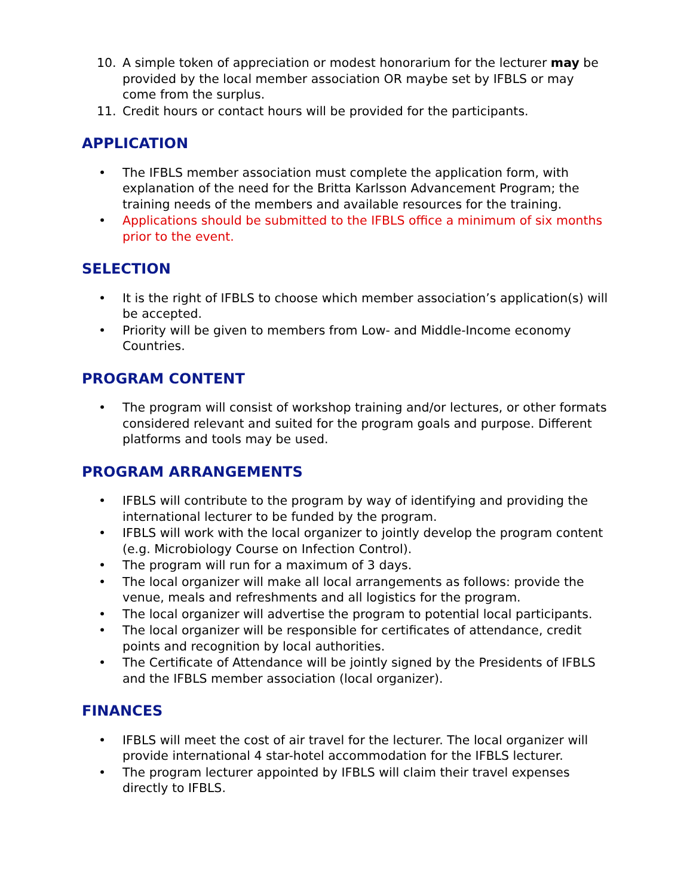10. A simple token of appreciation or modest honorarium for the lecturer may be provided by the local member association OR maybe set by IFBLS or may come from the surplus.
11. Credit hours or contact hours will be provided for the participants.
APPLICATION
• The IFBLS member association must complete the application form, with explanation of the need for the Britta Karlsson Advancement Program; the training needs of the members and available resources for the training.
• Applications should be submitted to the IFBLS office a minimum of six months prior to the event.
SELECTION
• It is the right of IFBLS to choose which member association’s application(s) will be accepted.
• Priority will be given to members from Low- and Middle-Income economy Countries.
PROGRAM CONTENT
• The program will consist of workshop training and/or lectures, or other formats considered relevant and suited for the program goals and purpose. Different platforms and tools may be used.
PROGRAM ARRANGEMENTS
• IFBLS will contribute to the program by way of identifying and providing the international lecturer to be funded by the program.
• IFBLS will work with the local organizer to jointly develop the program content (e.g. Microbiology Course on Infection Control).
• The program will run for a maximum of 3 days.
• The local organizer will make all local arrangements as follows: provide the venue, meals and refreshments and all logistics for the program.
• The local organizer will advertise the program to potential local participants.
• The local organizer will be responsible for certificates of attendance, credit points and recognition by local authorities.
• The Certificate of Attendance will be jointly signed by the Presidents of IFBLS and the IFBLS member association (local organizer).
FINANCES
• IFBLS will meet the cost of air travel for the lecturer. The local organizer will provide international 4 star-hotel accommodation for the IFBLS lecturer.
• The program lecturer appointed by IFBLS will claim their travel expenses directly to IFBLS.